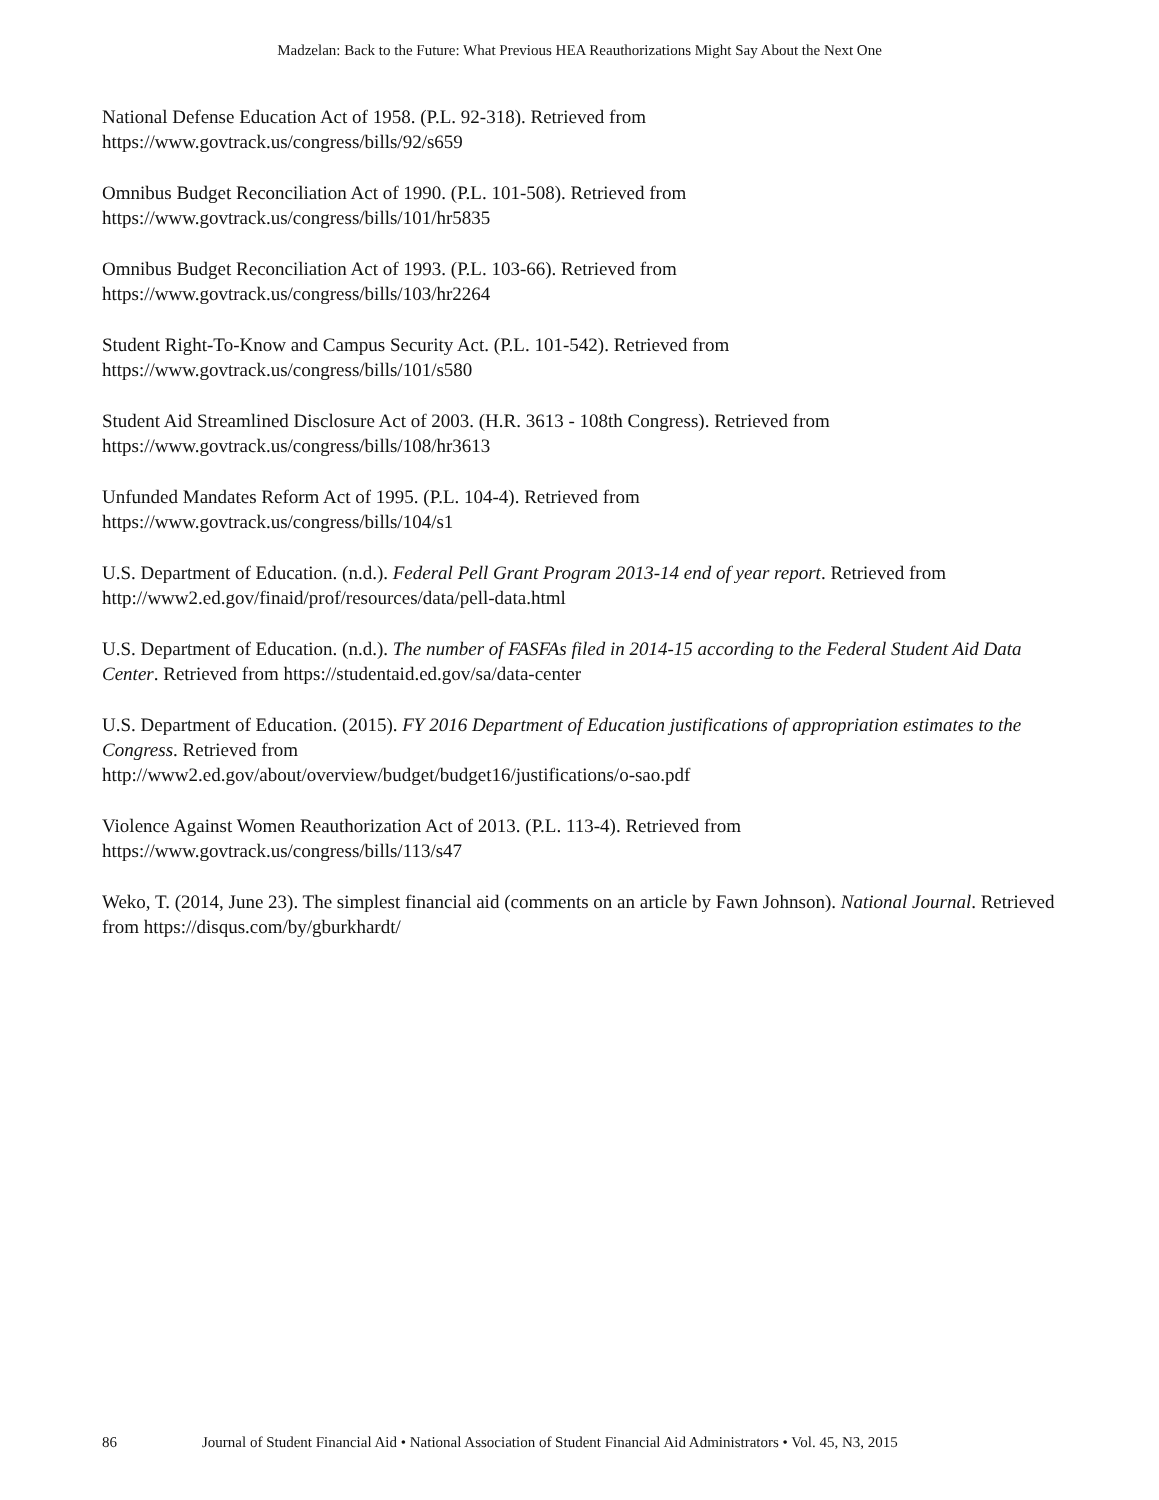Madzelan: Back to the Future: What Previous HEA Reauthorizations Might Say About the Next One
National Defense Education Act of 1958. (P.L. 92-318). Retrieved from
https://www.govtrack.us/congress/bills/92/s659
Omnibus Budget Reconciliation Act of 1990. (P.L. 101-508). Retrieved from
https://www.govtrack.us/congress/bills/101/hr5835
Omnibus Budget Reconciliation Act of 1993. (P.L. 103-66). Retrieved from
https://www.govtrack.us/congress/bills/103/hr2264
Student Right-To-Know and Campus Security Act. (P.L. 101-542). Retrieved from
https://www.govtrack.us/congress/bills/101/s580
Student Aid Streamlined Disclosure Act of 2003. (H.R. 3613 - 108th Congress). Retrieved from
https://www.govtrack.us/congress/bills/108/hr3613
Unfunded Mandates Reform Act of 1995. (P.L. 104-4). Retrieved from
https://www.govtrack.us/congress/bills/104/s1
U.S. Department of Education. (n.d.). Federal Pell Grant Program 2013-14 end of year report. Retrieved from
http://www2.ed.gov/finaid/prof/resources/data/pell-data.html
U.S. Department of Education. (n.d.). The number of FASFAs filed in 2014-15 according to the Federal Student Aid Data Center. Retrieved from https://studentaid.ed.gov/sa/data-center
U.S. Department of Education. (2015). FY 2016 Department of Education justifications of appropriation estimates to the Congress. Retrieved from
http://www2.ed.gov/about/overview/budget/budget16/justifications/o-sao.pdf
Violence Against Women Reauthorization Act of 2013. (P.L. 113-4). Retrieved from
https://www.govtrack.us/congress/bills/113/s47
Weko, T. (2014, June 23). The simplest financial aid (comments on an article by Fawn Johnson). National Journal. Retrieved from https://disqus.com/by/gburkhardt/
86 Journal of Student Financial Aid • National Association of Student Financial Aid Administrators • Vol. 45, N3, 2015